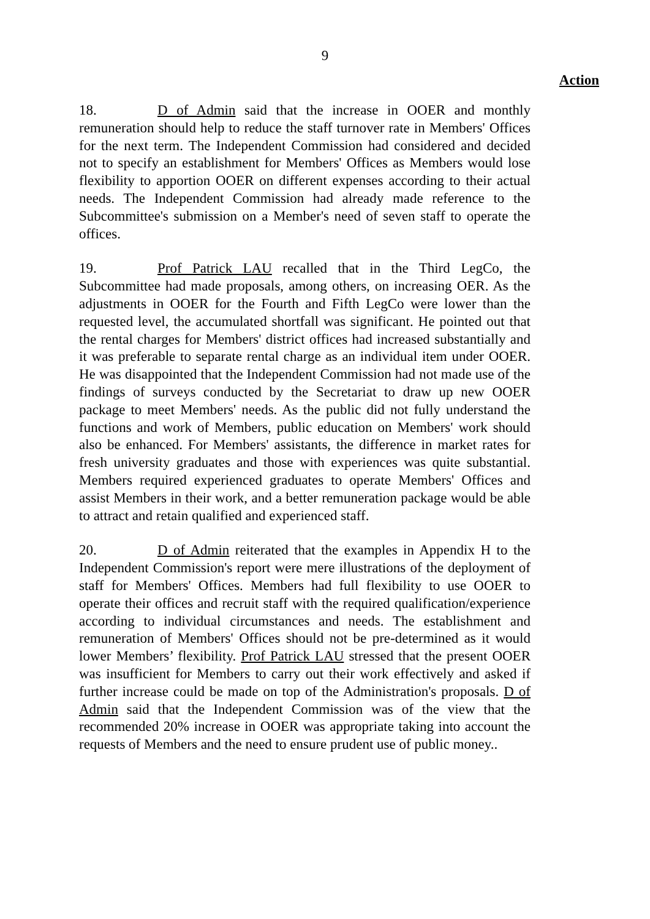9
Action
18. D of Admin said that the increase in OOER and monthly remuneration should help to reduce the staff turnover rate in Members' Offices for the next term. The Independent Commission had considered and decided not to specify an establishment for Members' Offices as Members would lose flexibility to apportion OOER on different expenses according to their actual needs. The Independent Commission had already made reference to the Subcommittee's submission on a Member's need of seven staff to operate the offices.
19. Prof Patrick LAU recalled that in the Third LegCo, the Subcommittee had made proposals, among others, on increasing OER. As the adjustments in OOER for the Fourth and Fifth LegCo were lower than the requested level, the accumulated shortfall was significant. He pointed out that the rental charges for Members' district offices had increased substantially and it was preferable to separate rental charge as an individual item under OOER. He was disappointed that the Independent Commission had not made use of the findings of surveys conducted by the Secretariat to draw up new OOER package to meet Members' needs. As the public did not fully understand the functions and work of Members, public education on Members' work should also be enhanced. For Members' assistants, the difference in market rates for fresh university graduates and those with experiences was quite substantial. Members required experienced graduates to operate Members' Offices and assist Members in their work, and a better remuneration package would be able to attract and retain qualified and experienced staff.
20. D of Admin reiterated that the examples in Appendix H to the Independent Commission's report were mere illustrations of the deployment of staff for Members' Offices. Members had full flexibility to use OOER to operate their offices and recruit staff with the required qualification/experience according to individual circumstances and needs. The establishment and remuneration of Members' Offices should not be pre-determined as it would lower Members’ flexibility. Prof Patrick LAU stressed that the present OOER was insufficient for Members to carry out their work effectively and asked if further increase could be made on top of the Administration's proposals. D of Admin said that the Independent Commission was of the view that the recommended 20% increase in OOER was appropriate taking into account the requests of Members and the need to ensure prudent use of public money..